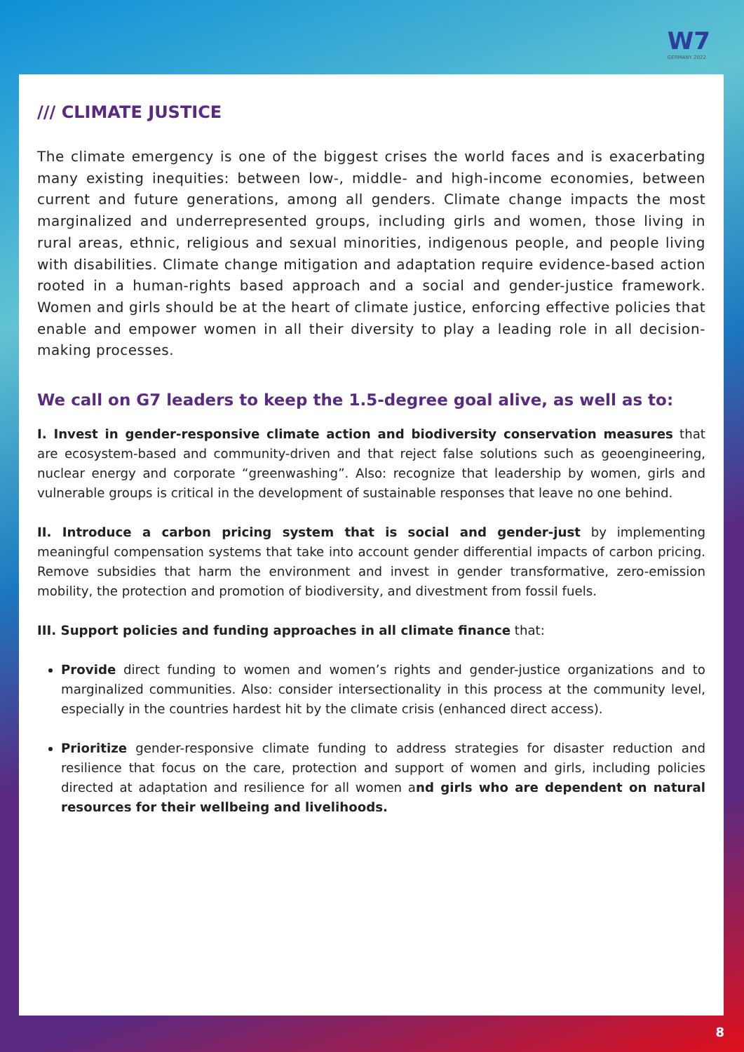W7
GERMANY 2022
/// CLIMATE JUSTICE
The climate emergency is one of the biggest crises the world faces and is exacerbating many existing inequities: between low-, middle- and high-income economies, between current and future generations, among all genders. Climate change impacts the most marginalized and underrepresented groups, including girls and women, those living in rural areas, ethnic, religious and sexual minorities, indigenous people, and people living with disabilities. Climate change mitigation and adaptation require evidence-based action rooted in a human-rights based approach and a social and gender-justice framework. Women and girls should be at the heart of climate justice, enforcing effective policies that enable and empower women in all their diversity to play a leading role in all decision- making processes.
We call on G7 leaders to keep the 1.5-degree goal alive, as well as to:
I. Invest in gender-responsive climate action and biodiversity conservation measures that are ecosystem-based and community-driven and that reject false solutions such as geoengineering, nuclear energy and corporate “greenwashing”. Also: recognize that leadership by women, girls and vulnerable groups is critical in the development of sustainable responses that leave no one behind.
II. Introduce a carbon pricing system that is social and gender-just by implementing meaningful compensation systems that take into account gender differential impacts of carbon pricing. Remove subsidies that harm the environment and invest in gender transformative, zero-emission mobility, the protection and promotion of biodiversity, and divestment from fossil fuels.
III. Support policies and funding approaches in all climate finance that:
Provide direct funding to women and women’s rights and gender-justice organizations and to marginalized communities. Also: consider intersectionality in this process at the community level, especially in the countries hardest hit by the climate crisis (enhanced direct access).
Prioritize gender-responsive climate funding to address strategies for disaster reduction and resilience that focus on the care, protection and support of women and girls, including policies directed at adaptation and resilience for all women and girls who are dependent on natural resources for their wellbeing and livelihoods.
8